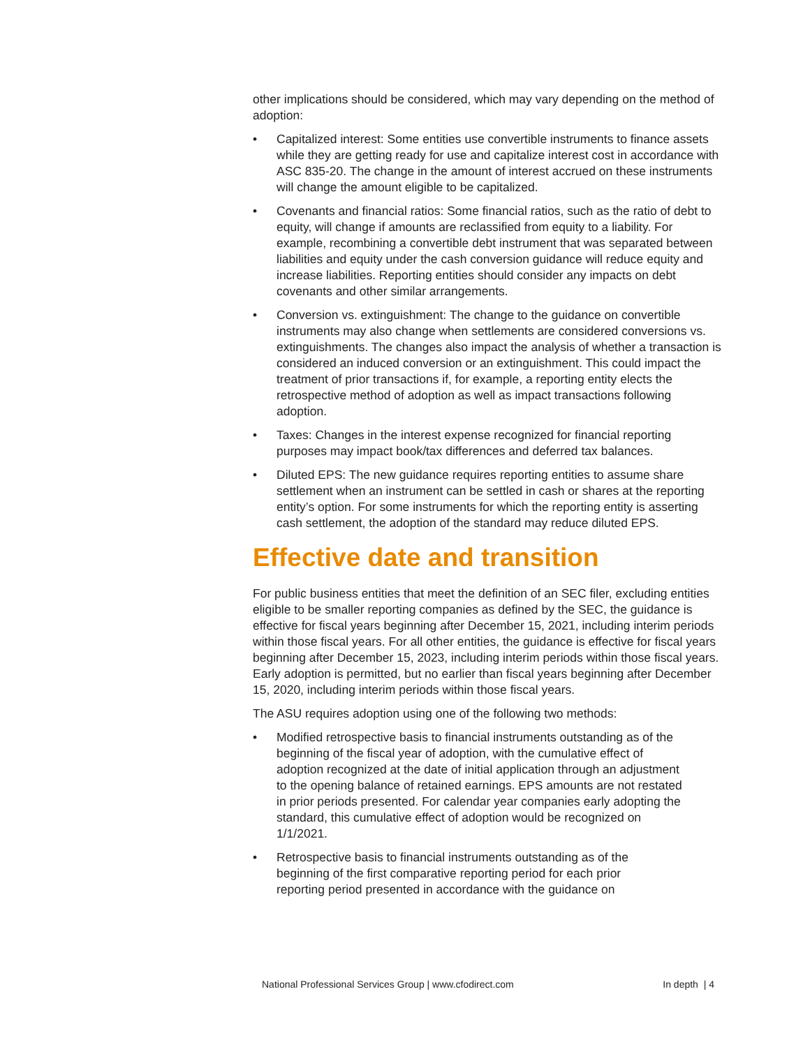other implications should be considered, which may vary depending on the method of adoption:
• Capitalized interest: Some entities use convertible instruments to finance assets while they are getting ready for use and capitalize interest cost in accordance with ASC 835-20. The change in the amount of interest accrued on these instruments will change the amount eligible to be capitalized.
• Covenants and financial ratios: Some financial ratios, such as the ratio of debt to equity, will change if amounts are reclassified from equity to a liability. For example, recombining a convertible debt instrument that was separated between liabilities and equity under the cash conversion guidance will reduce equity and increase liabilities. Reporting entities should consider any impacts on debt covenants and other similar arrangements.
• Conversion vs. extinguishment: The change to the guidance on convertible instruments may also change when settlements are considered conversions vs. extinguishments. The changes also impact the analysis of whether a transaction is considered an induced conversion or an extinguishment. This could impact the treatment of prior transactions if, for example, a reporting entity elects the retrospective method of adoption as well as impact transactions following adoption.
• Taxes: Changes in the interest expense recognized for financial reporting purposes may impact book/tax differences and deferred tax balances.
• Diluted EPS: The new guidance requires reporting entities to assume share settlement when an instrument can be settled in cash or shares at the reporting entity’s option. For some instruments for which the reporting entity is asserting cash settlement, the adoption of the standard may reduce diluted EPS.
Effective date and transition
For public business entities that meet the definition of an SEC filer, excluding entities eligible to be smaller reporting companies as defined by the SEC, the guidance is effective for fiscal years beginning after December 15, 2021, including interim periods within those fiscal years. For all other entities, the guidance is effective for fiscal years beginning after December 15, 2023, including interim periods within those fiscal years. Early adoption is permitted, but no earlier than fiscal years beginning after December 15, 2020, including interim periods within those fiscal years.
The ASU requires adoption using one of the following two methods:
• Modified retrospective basis to financial instruments outstanding as of the beginning of the fiscal year of adoption, with the cumulative effect of adoption recognized at the date of initial application through an adjustment to the opening balance of retained earnings. EPS amounts are not restated in prior periods presented. For calendar year companies early adopting the standard, this cumulative effect of adoption would be recognized on 1/1/2021.
• Retrospective basis to financial instruments outstanding as of the beginning of the first comparative reporting period for each prior reporting period presented in accordance with the guidance on
National Professional Services Group | www.cfodirect.com In depth | 4